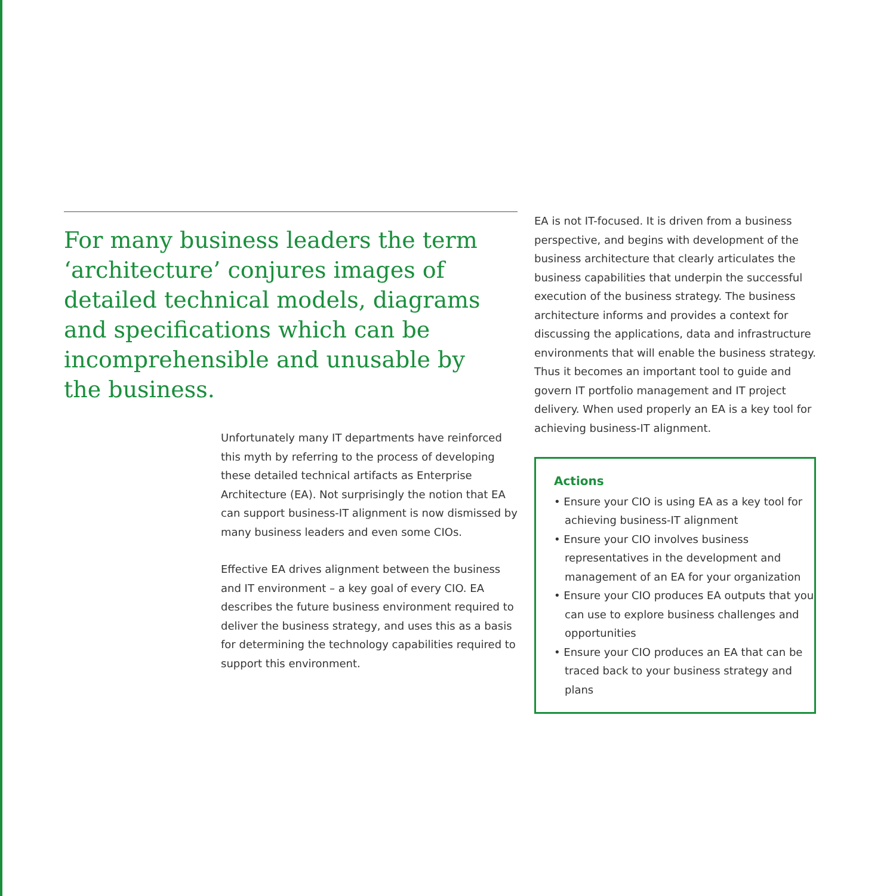For many business leaders the term ‘architecture’ conjures images of detailed technical models, diagrams and specifications which can be incomprehensible and unusable by the business.
Unfortunately many IT departments have reinforced this myth by referring to the process of developing these detailed technical artifacts as Enterprise Architecture (EA). Not surprisingly the notion that EA can support business-IT alignment is now dismissed by many business leaders and even some CIOs.
Effective EA drives alignment between the business and IT environment – a key goal of every CIO. EA describes the future business environment required to deliver the business strategy, and uses this as a basis for determining the technology capabilities required to support this environment.
EA is not IT-focused. It is driven from a business perspective, and begins with development of the business architecture that clearly articulates the business capabilities that underpin the successful execution of the business strategy. The business architecture informs and provides a context for discussing the applications, data and infrastructure environments that will enable the business strategy. Thus it becomes an important tool to guide and govern IT portfolio management and IT project delivery. When used properly an EA is a key tool for achieving business-IT alignment.
Actions
• Ensure your CIO is using EA as a key tool for achieving business-IT alignment
• Ensure your CIO involves business representatives in the development and management of an EA for your organization
• Ensure your CIO produces EA outputs that you can use to explore business challenges and opportunities
• Ensure your CIO produces an EA that can be traced back to your business strategy and plans